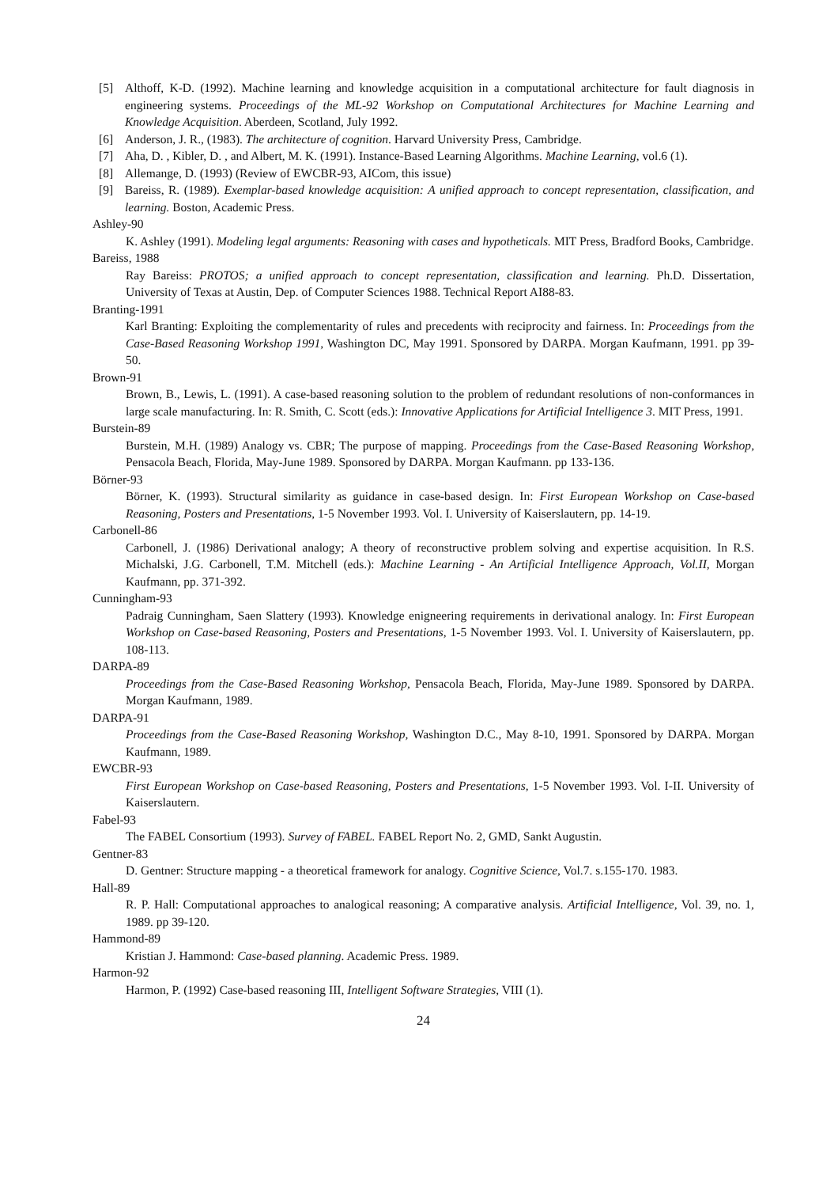[5] Althoff, K-D. (1992). Machine learning and knowledge acquisition in a computational architecture for fault diagnosis in engineering systems. Proceedings of the ML-92 Workshop on Computational Architectures for Machine Learning and Knowledge Acquisition. Aberdeen, Scotland, July 1992.
[6] Anderson, J. R., (1983). The architecture of cognition. Harvard University Press, Cambridge.
[7] Aha, D. , Kibler, D. , and Albert, M. K. (1991). Instance-Based Learning Algorithms. Machine Learning, vol.6 (1).
[8] Allemange, D. (1993) (Review of EWCBR-93, AICom, this issue)
[9] Bareiss, R. (1989). Exemplar-based knowledge acquisition: A unified approach to concept representation, classification, and learning. Boston, Academic Press.
Ashley-90
K. Ashley (1991). Modeling legal arguments: Reasoning with cases and hypotheticals. MIT Press, Bradford Books, Cambridge.
Bareiss, 1988
Ray Bareiss: PROTOS; a unified approach to concept representation, classification and learning. Ph.D. Dissertation, University of Texas at Austin, Dep. of Computer Sciences 1988. Technical Report AI88-83.
Branting-1991
Karl Branting: Exploiting the complementarity of rules and precedents with reciprocity and fairness. In: Proceedings from the Case-Based Reasoning Workshop 1991, Washington DC, May 1991. Sponsored by DARPA. Morgan Kaufmann, 1991. pp 39-50.
Brown-91
Brown, B., Lewis, L. (1991). A case-based reasoning solution to the problem of redundant resolutions of non-conformances in large scale manufacturing. In: R. Smith, C. Scott (eds.): Innovative Applications for Artificial Intelligence 3. MIT Press, 1991.
Burstein-89
Burstein, M.H. (1989) Analogy vs. CBR; The purpose of mapping. Proceedings from the Case-Based Reasoning Workshop, Pensacola Beach, Florida, May-June 1989. Sponsored by DARPA. Morgan Kaufmann. pp 133-136.
Börner-93
Börner, K. (1993). Structural similarity as guidance in case-based design. In: First European Workshop on Case-based Reasoning, Posters and Presentations, 1-5 November 1993. Vol. I. University of Kaiserslautern, pp. 14-19.
Carbonell-86
Carbonell, J. (1986) Derivational analogy; A theory of reconstructive problem solving and expertise acquisition. In R.S. Michalski, J.G. Carbonell, T.M. Mitchell (eds.): Machine Learning - An Artificial Intelligence Approach, Vol.II, Morgan Kaufmann, pp. 371-392.
Cunningham-93
Padraig Cunningham, Saen Slattery (1993). Knowledge enigneering requirements in derivational analogy. In: First European Workshop on Case-based Reasoning, Posters and Presentations, 1-5 November 1993. Vol. I. University of Kaiserslautern, pp. 108-113.
DARPA-89
Proceedings from the Case-Based Reasoning Workshop, Pensacola Beach, Florida, May-June 1989. Sponsored by DARPA. Morgan Kaufmann, 1989.
DARPA-91
Proceedings from the Case-Based Reasoning Workshop, Washington D.C., May 8-10, 1991. Sponsored by DARPA. Morgan Kaufmann, 1989.
EWCBR-93
First European Workshop on Case-based Reasoning, Posters and Presentations, 1-5 November 1993. Vol. I-II. University of Kaiserslautern.
Fabel-93
The FABEL Consortium (1993). Survey of FABEL. FABEL Report No. 2, GMD, Sankt Augustin.
Gentner-83
D. Gentner: Structure mapping - a theoretical framework for analogy. Cognitive Science, Vol.7. s.155-170. 1983.
Hall-89
R. P. Hall: Computational approaches to analogical reasoning; A comparative analysis. Artificial Intelligence, Vol. 39, no. 1, 1989. pp 39-120.
Hammond-89
Kristian J. Hammond: Case-based planning. Academic Press. 1989.
Harmon-92
Harmon, P. (1992) Case-based reasoning III, Intelligent Software Strategies, VIII (1).
24